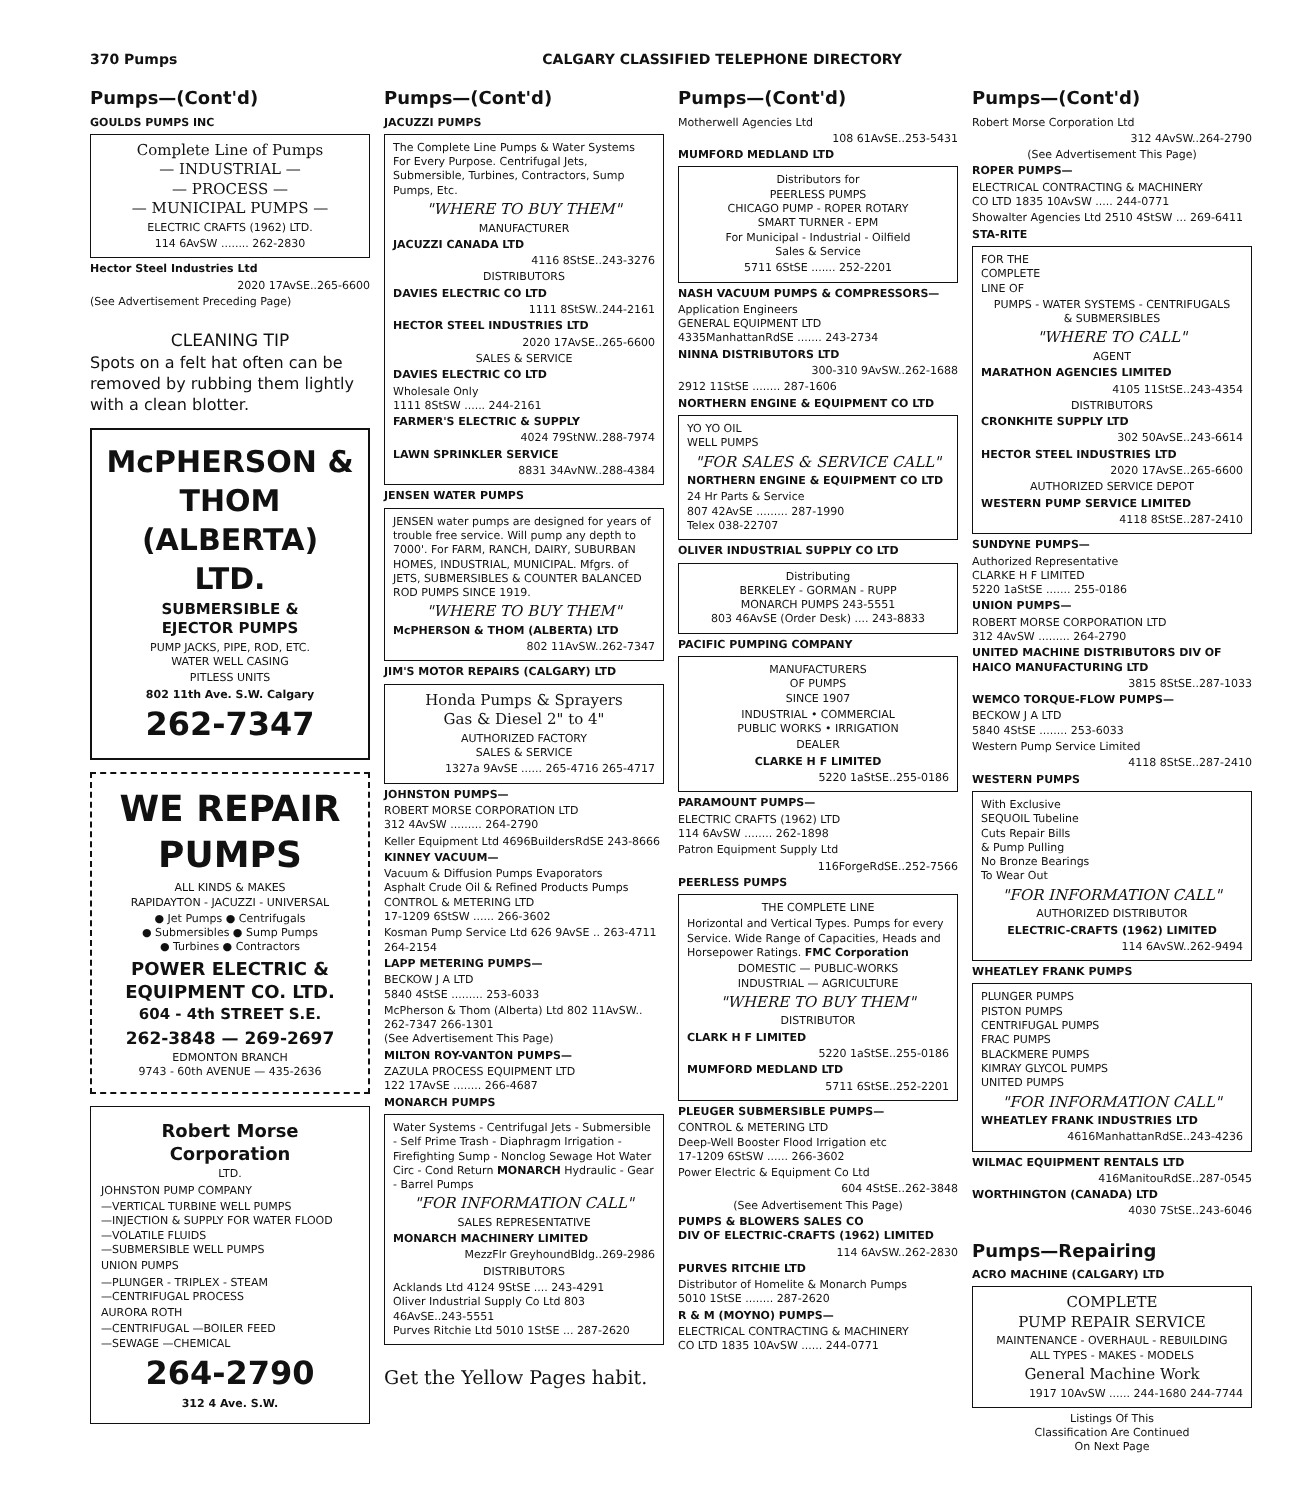370 Pumps CALGARY CLASSIFIED TELEPHONE DIRECTORY
Pumps—(Cont'd)
GOULDS PUMPS INC
Complete Line of Pumps
— INDUSTRIAL —
— PROCESS —
— MUNICIPAL PUMPS —
ELECTRIC CRAFTS (1962) LTD.
114 6AvSW ........ 262-2830
Hector Steel Industries Ltd
2020 17AvSE..265-6600
(See Advertisement Preceding Page)
CLEANING TIP
Spots on a felt hat often can be removed by rubbing them lightly with a clean blotter.
McPHERSON & THOM
(ALBERTA) LTD.
SUBMERSIBLE &
EJECTOR PUMPS
PUMP JACKS, PIPE, ROD, ETC.
WATER WELL CASING
PITLESS UNITS
802 11th Ave. S.W. Calgary
262-7347
WE REPAIR
PUMPS
ALL KINDS & MAKES
RAPIDAYTON - JACUZZI - UNIVERSAL
● Jet Pumps ● Centrifugals
● Submersibles ● Sump Pumps
● Turbines ● Contractors
POWER ELECTRIC &
EQUIPMENT CO. LTD.
604 - 4th STREET S.E.
262-3848 — 269-2697
EDMONTON BRANCH
9743 - 60th AVENUE — 435-2636
Robert Morse Corporation
LTD.
JOHNSTON PUMP COMPANY
—VERTICAL TURBINE WELL PUMPS
—INJECTION & SUPPLY FOR WATER FLOOD
—VOLATILE FLUIDS
—SUBMERSIBLE WELL PUMPS
UNION PUMPS
—PLUNGER - TRIPLEX - STEAM
—CENTRIFUGAL PROCESS
AURORA ROTH
—CENTRIFUGAL —BOILER FEED
—SEWAGE —CHEMICAL
264-2790
312 4 Ave. S.W.
Pumps—(Cont'd)
JACUZZI PUMPS
The Complete Line Pumps & Water Systems For Every Purpose. Centrifugal Jets, Submersible, Turbines, Contractors, Sump Pumps, Etc.
"WHERE TO BUY THEM"
MANUFACTURER
JACUZZI CANADA LTD
4116 8StSE..243-3276
DISTRIBUTORS
DAVIES ELECTRIC CO LTD
1111 8StSW..244-2161
HECTOR STEEL INDUSTRIES LTD
2020 17AvSE..265-6600
SALES & SERVICE
DAVIES ELECTRIC CO LTD
Wholesale Only
1111 8StSW ...... 244-2161
FARMER'S ELECTRIC & SUPPLY
4024 79StNW..288-7974
LAWN SPRINKLER SERVICE
8831 34AvNW..288-4384
JENSEN WATER PUMPS
JENSEN water pumps are designed for years of trouble free service. Will pump any depth to 7000'. For FARM, RANCH, DAIRY, SUBURBAN HOMES, INDUSTRIAL, MUNICIPAL. Mfgrs. of JETS, SUBMERSIBLES & COUNTER BALANCED ROD PUMPS SINCE 1919.
"WHERE TO BUY THEM"
McPHERSON & THOM (ALBERTA) LTD
802 11AvSW..262-7347
JIM'S MOTOR REPAIRS (CALGARY) LTD
Honda Pumps & Sprayers
Gas & Diesel 2" to 4"
AUTHORIZED FACTORY
SALES & SERVICE
1327a 9AvSE ...... 265-4716 265-4717
JOHNSTON PUMPS—
ROBERT MORSE CORPORATION LTD
312 4AvSW ......... 264-2790
Keller Equipment Ltd 4696BuildersRdSE 243-8666
KINNEY VACUUM—
Vacuum & Diffusion Pumps Evaporators
Asphalt Crude Oil & Refined Products Pumps
CONTROL & METERING LTD
17-1209 6StSW ...... 266-3602
Kosman Pump Service Ltd 626 9AvSE .. 263-4711 264-2154
LAPP METERING PUMPS—
BECKOW J A LTD
5840 4StSE ......... 253-6033
McPherson & Thom (Alberta) Ltd 802 11AvSW.. 262-7347 266-1301
(See Advertisement This Page)
MILTON ROY-VANTON PUMPS—
ZAZULA PROCESS EQUIPMENT LTD
122 17AvSE ........ 266-4687
MONARCH PUMPS
Water Systems - Centrifugal Jets - Submersible - Self Prime Trash - Diaphragm Irrigation - Firefighting Sump - Nonclog Sewage Hot Water Circ - Cond Return MONARCH Hydraulic - Gear - Barrel Pumps
"FOR INFORMATION CALL"
SALES REPRESENTATIVE
MONARCH MACHINERY LIMITED
MezzFlr GreyhoundBldg..269-2986
DISTRIBUTORS
Acklands Ltd 4124 9StSE .... 243-4291
Oliver Industrial Supply Co Ltd 803 46AvSE..243-5551
Purves Ritchie Ltd 5010 1StSE ... 287-2620
Get the Yellow Pages habit.
Pumps—(Cont'd)
Motherwell Agencies Ltd
108 61AvSE..253-5431
MUMFORD MEDLAND LTD
Distributors for
PEERLESS PUMPS
CHICAGO PUMP - ROPER ROTARY
SMART TURNER - EPM
For Municipal - Industrial - Oilfield
Sales & Service
5711 6StSE ....... 252-2201
NASH VACUUM PUMPS & COMPRESSORS—
Application Engineers
GENERAL EQUIPMENT LTD
4335ManhattanRdSE ....... 243-2734
NINNA DISTRIBUTORS LTD
300-310 9AvSW..262-1688
2912 11StSE ........ 287-1606
NORTHERN ENGINE & EQUIPMENT CO LTD
YO YO OIL
WELL PUMPS
"FOR SALES & SERVICE CALL"
NORTHERN ENGINE & EQUIPMENT CO LTD
24 Hr Parts & Service
807 42AvSE ......... 287-1990
Telex 038-22707
OLIVER INDUSTRIAL SUPPLY CO LTD
Distributing
BERKELEY - GORMAN - RUPP
MONARCH PUMPS 243-5551
803 46AvSE (Order Desk) .... 243-8833
PACIFIC PUMPING COMPANY
MANUFACTURERS
OF PUMPS
SINCE 1907
INDUSTRIAL • COMMERCIAL
PUBLIC WORKS • IRRIGATION
DEALER
CLARKE H F LIMITED
5220 1aStSE..255-0186
PARAMOUNT PUMPS—
ELECTRIC CRAFTS (1962) LTD
114 6AvSW ........ 262-1898
Patron Equipment Supply Ltd
116ForgeRdSE..252-7566
PEERLESS PUMPS
THE COMPLETE LINE
Horizontal and Vertical Types. Pumps for every Service. Wide Range of Capacities, Heads and Horsepower Ratings. FMC Corporation
DOMESTIC — PUBLIC-WORKS
INDUSTRIAL — AGRICULTURE
"WHERE TO BUY THEM"
DISTRIBUTOR
CLARK H F LIMITED
5220 1aStSE..255-0186
MUMFORD MEDLAND LTD
5711 6StSE..252-2201
PLEUGER SUBMERSIBLE PUMPS—
CONTROL & METERING LTD
Deep-Well Booster Flood Irrigation etc
17-1209 6StSW ...... 266-3602
Power Electric & Equipment Co Ltd
604 4StSE..262-3848
(See Advertisement This Page)
PUMPS & BLOWERS SALES CO
DIV OF ELECTRIC-CRAFTS (1962) LIMITED
114 6AvSW..262-2830
PURVES RITCHIE LTD
Distributor of Homelite & Monarch Pumps
5010 1StSE ........ 287-2620
R & M (MOYNO) PUMPS—
ELECTRICAL CONTRACTING & MACHINERY
CO LTD 1835 10AvSW ...... 244-0771
Pumps—(Cont'd)
Robert Morse Corporation Ltd
312 4AvSW..264-2790
(See Advertisement This Page)
ROPER PUMPS—
ELECTRICAL CONTRACTING & MACHINERY
CO LTD 1835 10AvSW ..... 244-0771
Showalter Agencies Ltd 2510 4StSW ... 269-6411
STA-RITE
FOR THE
COMPLETE
LINE OF
PUMPS - WATER SYSTEMS - CENTRIFUGALS
& SUBMERSIBLES
"WHERE TO CALL"
AGENT
MARATHON AGENCIES LIMITED
4105 11StSE..243-4354
DISTRIBUTORS
CRONKHITE SUPPLY LTD
302 50AvSE..243-6614
HECTOR STEEL INDUSTRIES LTD
2020 17AvSE..265-6600
AUTHORIZED SERVICE DEPOT
WESTERN PUMP SERVICE LIMITED
4118 8StSE..287-2410
SUNDYNE PUMPS—
Authorized Representative
CLARKE H F LIMITED
5220 1aStSE ....... 255-0186
UNION PUMPS—
ROBERT MORSE CORPORATION LTD
312 4AvSW ......... 264-2790
UNITED MACHINE DISTRIBUTORS DIV OF HAICO MANUFACTURING LTD
3815 8StSE..287-1033
WEMCO TORQUE-FLOW PUMPS—
BECKOW J A LTD
5840 4StSE ........ 253-6033
Western Pump Service Limited
4118 8StSE..287-2410
WESTERN PUMPS
With Exclusive
SEQUOIL Tubeline
Cuts Repair Bills
& Pump Pulling
No Bronze Bearings
To Wear Out
"FOR INFORMATION CALL"
AUTHORIZED DISTRIBUTOR
ELECTRIC-CRAFTS (1962) LIMITED
114 6AvSW..262-9494
WHEATLEY FRANK PUMPS
PLUNGER PUMPS
PISTON PUMPS
CENTRIFUGAL PUMPS
FRAC PUMPS
BLACKMERE PUMPS
KIMRAY GLYCOL PUMPS
UNITED PUMPS
"FOR INFORMATION CALL"
WHEATLEY FRANK INDUSTRIES LTD
4616ManhattanRdSE..243-4236
WILMAC EQUIPMENT RENTALS LTD
416ManitouRdSE..287-0545
WORTHINGTON (CANADA) LTD
4030 7StSE..243-6046
Pumps—Repairing
ACRO MACHINE (CALGARY) LTD
COMPLETE
PUMP REPAIR SERVICE
MAINTENANCE - OVERHAUL - REBUILDING
ALL TYPES - MAKES - MODELS
General Machine Work
1917 10AvSW ...... 244-1680 244-7744
Listings Of This
Classification Are Continued
On Next Page